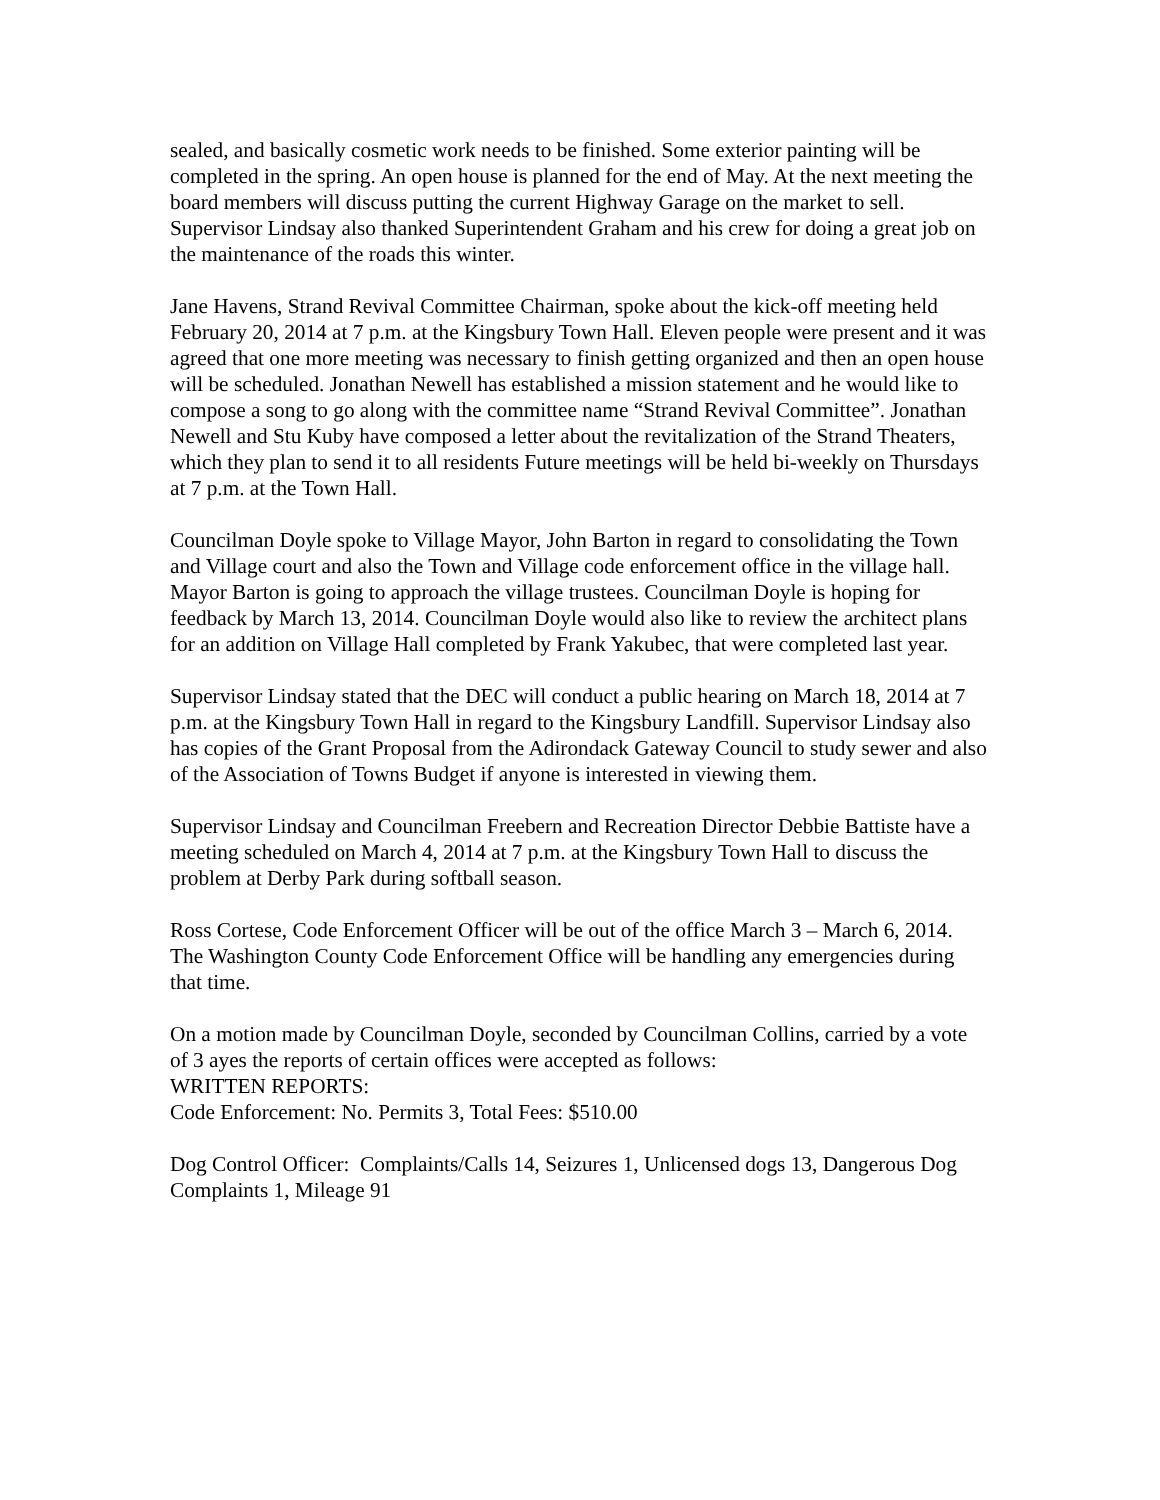sealed, and basically cosmetic work needs to be finished. Some exterior painting will be completed in the spring. An open house is planned for the end of May. At the next meeting the board members will discuss putting the current Highway Garage on the market to sell.
Supervisor Lindsay also thanked Superintendent Graham and his crew for doing a great job on the maintenance of the roads this winter.
Jane Havens, Strand Revival Committee Chairman, spoke about the kick-off meeting held February 20, 2014 at 7 p.m. at the Kingsbury Town Hall. Eleven people were present and it was agreed that one more meeting was necessary to finish getting organized and then an open house will be scheduled. Jonathan Newell has established a mission statement and he would like to compose a song to go along with the committee name “Strand Revival Committee”. Jonathan Newell and Stu Kuby have composed a letter about the revitalization of the Strand Theaters, which they plan to send it to all residents Future meetings will be held bi-weekly on Thursdays at 7 p.m. at the Town Hall.
Councilman Doyle spoke to Village Mayor, John Barton in regard to consolidating the Town and Village court and also the Town and Village code enforcement office in the village hall. Mayor Barton is going to approach the village trustees. Councilman Doyle is hoping for feedback by March 13, 2014. Councilman Doyle would also like to review the architect plans for an addition on Village Hall completed by Frank Yakubec, that were completed last year.
Supervisor Lindsay stated that the DEC will conduct a public hearing on March 18, 2014 at 7 p.m. at the Kingsbury Town Hall in regard to the Kingsbury Landfill. Supervisor Lindsay also has copies of the Grant Proposal from the Adirondack Gateway Council to study sewer and also of the Association of Towns Budget if anyone is interested in viewing them.
Supervisor Lindsay and Councilman Freebern and Recreation Director Debbie Battiste have a meeting scheduled on March 4, 2014 at 7 p.m. at the Kingsbury Town Hall to discuss the problem at Derby Park during softball season.
Ross Cortese, Code Enforcement Officer will be out of the office March 3 – March 6, 2014. The Washington County Code Enforcement Office will be handling any emergencies during that time.
On a motion made by Councilman Doyle, seconded by Councilman Collins, carried by a vote of 3 ayes the reports of certain offices were accepted as follows:
WRITTEN REPORTS:
Code Enforcement: No. Permits 3, Total Fees: $510.00
Dog Control Officer: Complaints/Calls 14, Seizures 1, Unlicensed dogs 13, Dangerous Dog Complaints 1, Mileage 91